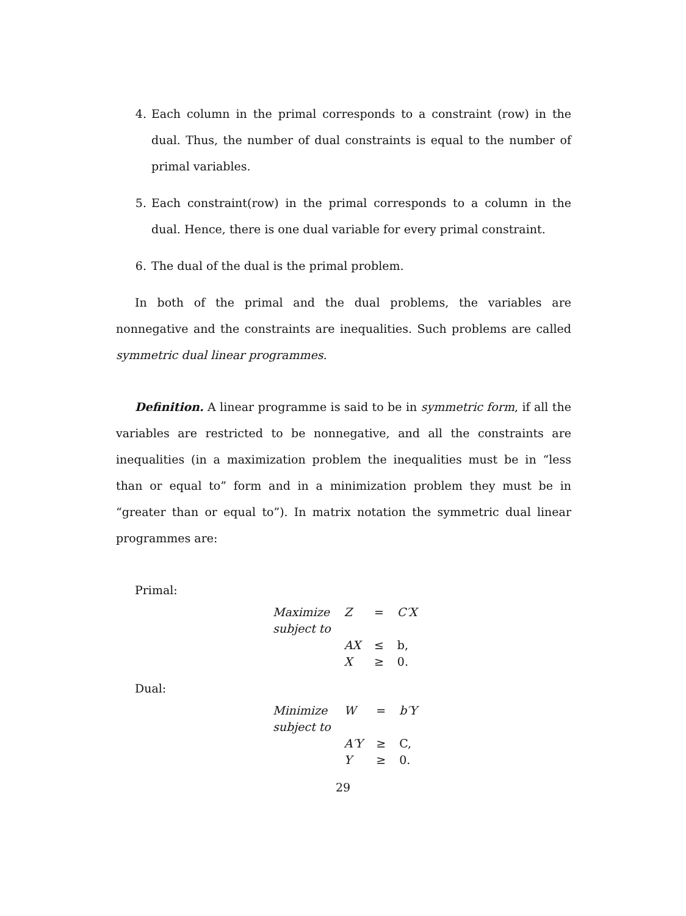4. Each column in the primal corresponds to a constraint (row) in the dual. Thus, the number of dual constraints is equal to the number of primal variables.
5. Each constraint(row) in the primal corresponds to a column in the dual. Hence, there is one dual variable for every primal constraint.
6. The dual of the dual is the primal problem.
In both of the primal and the dual problems, the variables are nonnegative and the constraints are inequalities. Such problems are called symmetric dual linear programmes.
Definition. A linear programme is said to be in symmetric form, if all the variables are restricted to be nonnegative, and all the constraints are inequalities (in a maximization problem the inequalities must be in “less than or equal to” form and in a minimization problem they must be in “greater than or equal to”). In matrix notation the symmetric dual linear programmes are:
Primal:
| Maximize | Z | = | C′X |
| subject to | | | |
| | AX | ≤ | b, |
| | X | ≥ | 0. |
Dual:
| Minimize | W | = | b′Y |
| subject to | | | |
| | A′Y | ≥ | C, |
| | Y | ≥ | 0. |
29